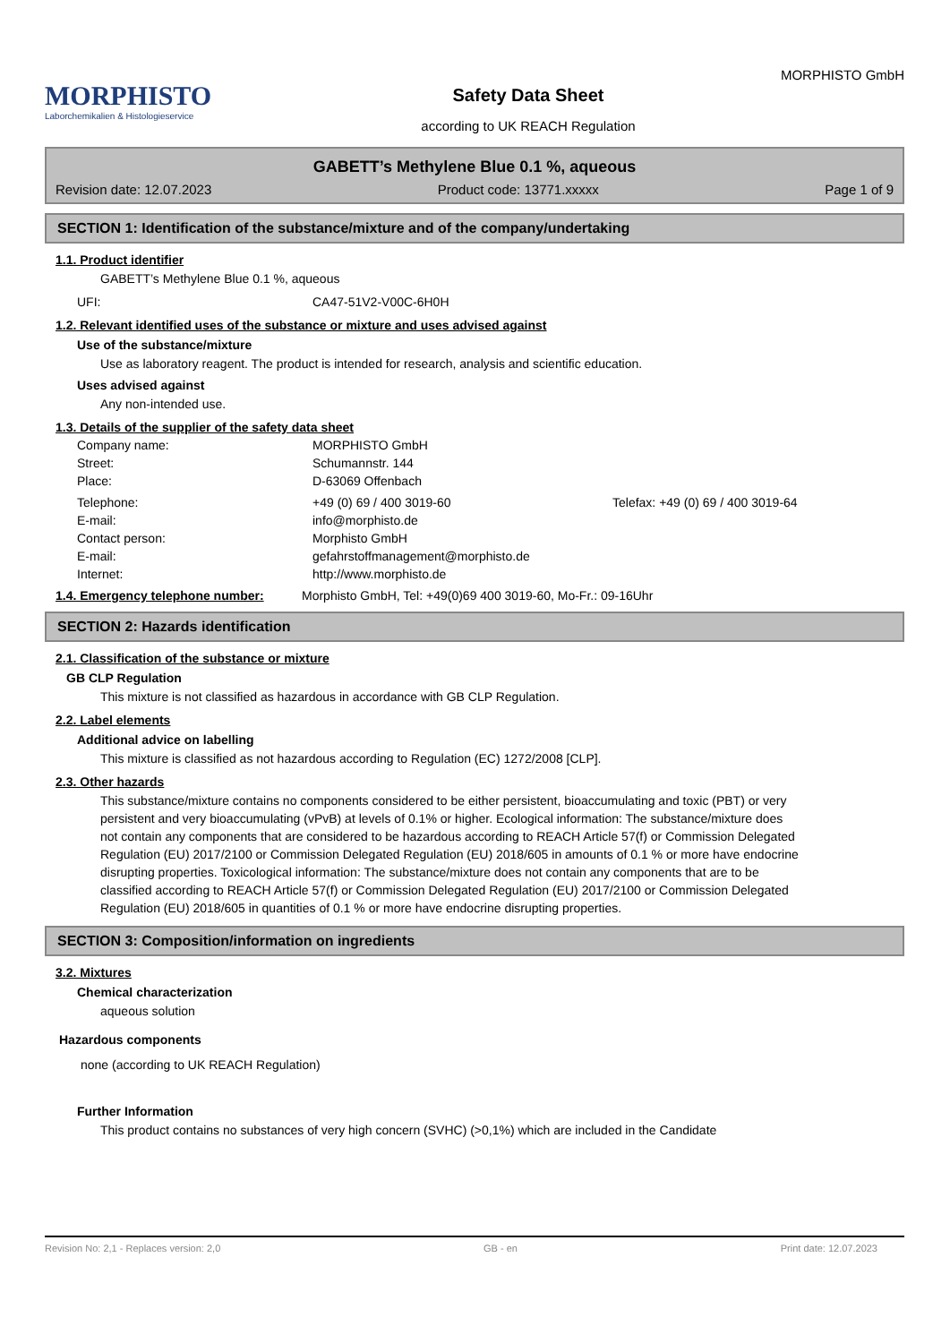MORPHISTO
Laborchemikalien & Histologieservice
Safety Data Sheet
according to UK REACH Regulation
MORPHISTO GmbH
GABETT’s Methylene Blue 0.1 %, aqueous
Revision date: 12.07.2023 Product code: 13771.xxxxx Page 1 of 9
SECTION 1: Identification of the substance/mixture and of the company/undertaking
1.1. Product identifier
GABETT’s Methylene Blue 0.1 %, aqueous
UFI: CA47-51V2-V00C-6H0H
1.2. Relevant identified uses of the substance or mixture and uses advised against
Use of the substance/mixture
Use as laboratory reagent. The product is intended for research, analysis and scientific education.
Uses advised against
Any non-intended use.
1.3. Details of the supplier of the safety data sheet
Company name: MORPHISTO GmbH
Street: Schumannstr. 144
Place: D-63069 Offenbach
Telephone: +49 (0) 69 / 400 3019-60 Telefax: +49 (0) 69 / 400 3019-64
E-mail: info@morphisto.de
Contact person: Morphisto GmbH
E-mail: gefahrstoffmanagement@morphisto.de
Internet: http://www.morphisto.de
1.4. Emergency telephone number: Morphisto GmbH, Tel: +49(0)69 400 3019-60, Mo-Fr.: 09-16Uhr
SECTION 2: Hazards identification
2.1. Classification of the substance or mixture
GB CLP Regulation
This mixture is not classified as hazardous in accordance with GB CLP Regulation.
2.2. Label elements
Additional advice on labelling
This mixture is classified as not hazardous according to Regulation (EC) 1272/2008 [CLP].
2.3. Other hazards
This substance/mixture contains no components considered to be either persistent, bioaccumulating and toxic (PBT) or very persistent and very bioaccumulating (vPvB) at levels of 0.1% or higher. Ecological information: The substance/mixture does not contain any components that are considered to be hazardous according to REACH Article 57(f) or Commission Delegated Regulation (EU) 2017/2100 or Commission Delegated Regulation (EU) 2018/605 in amounts of 0.1 % or more have endocrine disrupting properties. Toxicological information: The substance/mixture does not contain any components that are to be classified according to REACH Article 57(f) or Commission Delegated Regulation (EU) 2017/2100 or Commission Delegated Regulation (EU) 2018/605 in quantities of 0.1 % or more have endocrine disrupting properties.
SECTION 3: Composition/information on ingredients
3.2. Mixtures
Chemical characterization
aqueous solution
Hazardous components
none (according to UK REACH Regulation)
Further Information
This product contains no substances of very high concern (SVHC) (>0,1%) which are included in the Candidate
Revision No: 2,1 - Replaces version: 2,0 GB - en Print date: 12.07.2023